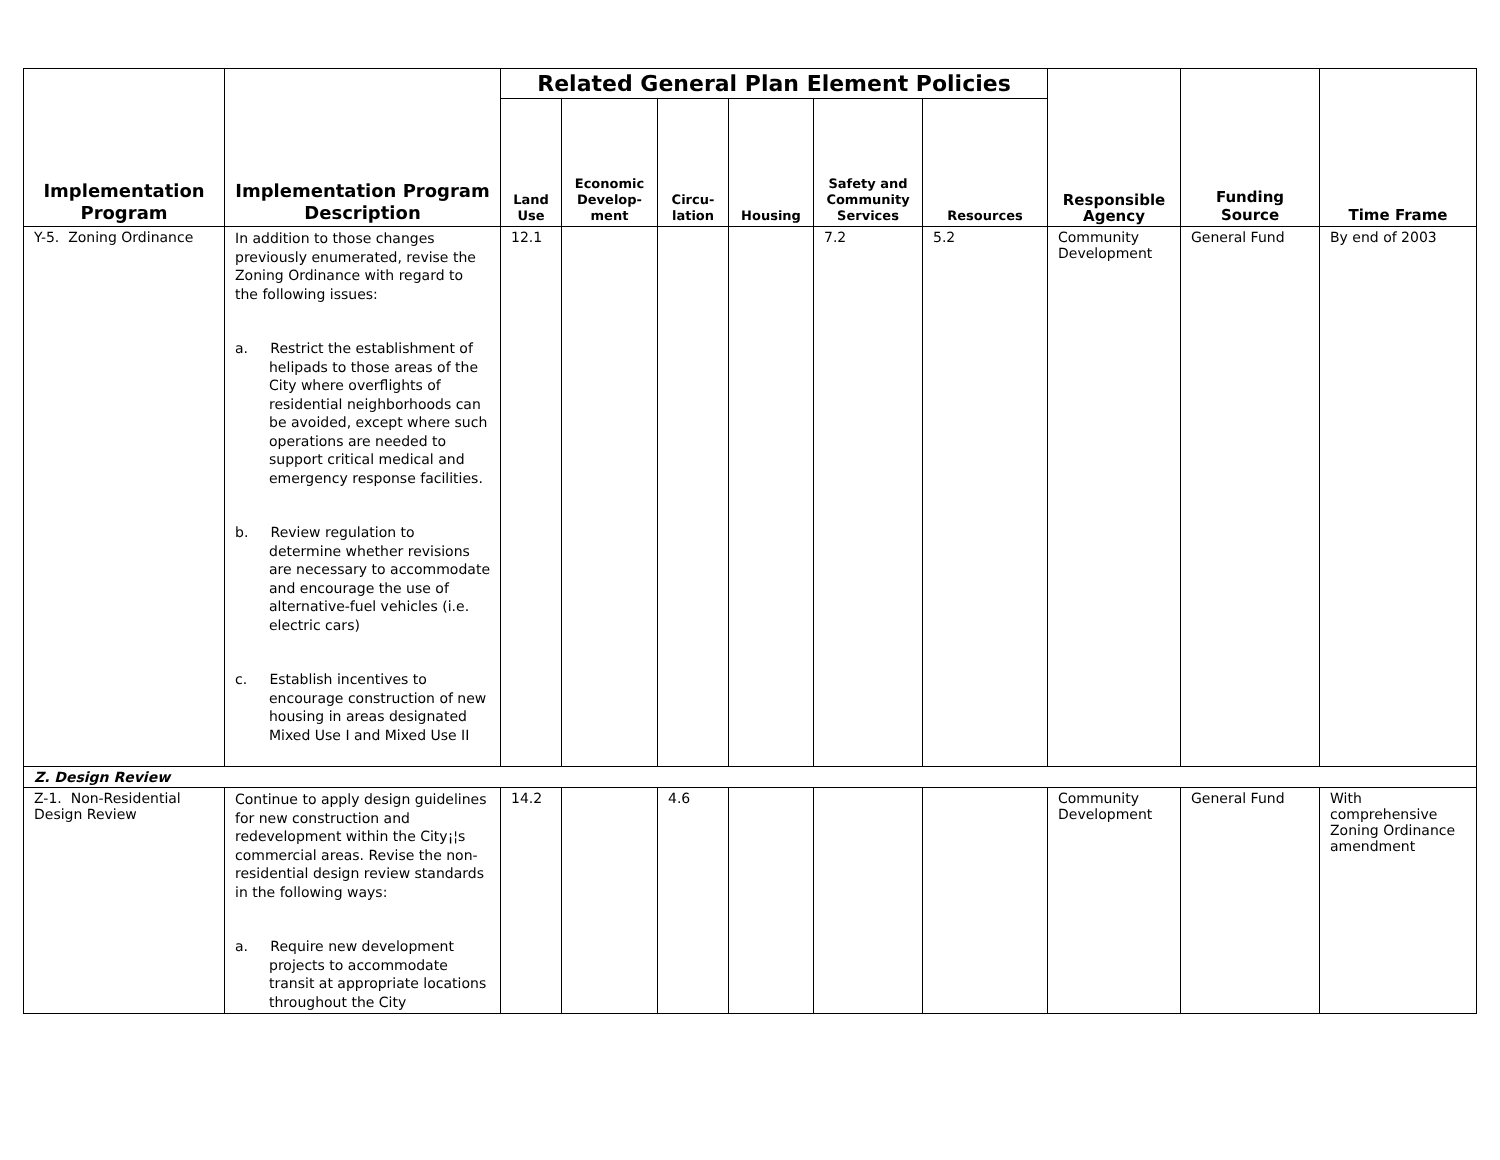| Implementation Program | Implementation Program Description | Related General Plan Element Policies | | | | | | Responsible Agency | Funding Source | Time Frame |
| --- | --- | --- | --- | --- | --- | --- | --- | --- | --- | --- |
| | | Land Use | Economic Develop-ment | Circu-lation | Housing | Safety and Community Services | Resources | | | |
| Y-5. Zoning Ordinance | In addition to those changes previously enumerated, revise the Zoning Ordinance with regard to the following issues: a. Restrict the establishment of helipads to those areas of the City where overflights of residential neighborhoods can be avoided, except where such operations are needed to support critical medical and emergency response facilities. b. Review regulation to determine whether revisions are necessary to accommodate and encourage the use of alternative-fuel vehicles (i.e. electric cars) c. Establish incentives to encourage construction of new housing in areas designated Mixed Use I and Mixed Use II | 12.1 | | | | 7.2 | 5.2 | Community Development | General Fund | By end of 2003 |
| Z. Design Review | | | | | | | | | | |
| Z-1. Non-Residential Design Review | Continue to apply design guidelines for new construction and redevelopment within the City¡¦s commercial areas. Revise the non-residential design review standards in the following ways: a. Require new development projects to accommodate transit at appropriate locations throughout the City | 14.2 | | 4.6 | | | | Community Development | General Fund | With comprehensive Zoning Ordinance amendment |